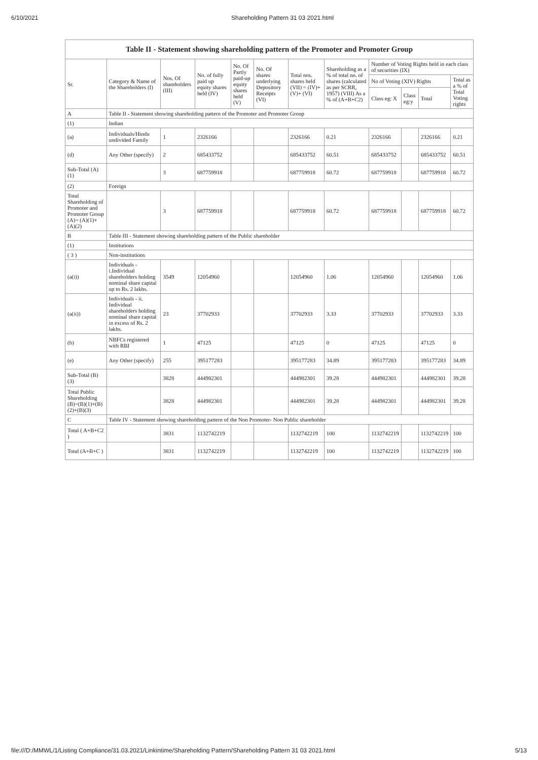6/10/2021 Shareholding Pattern 31 03 2021.html
| Table II - Statement showing shareholding pattern of the Promoter and Promoter Group | | | | | | | | | | | |
| --- | --- | --- | --- | --- | --- | --- | --- | --- | --- | --- | --- |
| Sr. | Category & Name of the Shareholders (I) | Nos. Of shareholders (III) | No. of fully paid up equity shares held (IV) | No. Of Partly paid-up equity shares held (V) | No. Of shares underlying Depository Receipts (VI) | Total nos. shares held (VII) = (IV)+(V)+ (VI) | Shareholding as a % of total no. of shares (calculated as per SCRR, 1957) (VIII) As a % of (A+B+C2) | Number of Voting Rights held in each class of securities (IX) | | | |
| | | | | | | | | No of Voting (XIV) Rights | | | Total as a % of Total Voting rights |
| | | | | | | | | Class eg: X | Class eg:y | Total | |
| A | Table II - Statement showing shareholding pattern of the Promoter and Promoter Group | | | | | | | | | | |
| (1) | Indian | | | | | | | | | | |
| (a) | Individuals/Hindu undivided Family | 1 | 2326166 | | | 2326166 | 0.21 | 2326166 | | 2326166 | 0.21 |
| (d) | Any Other (specify) | 2 | 685433752 | | | 685433752 | 60.51 | 685433752 | | 685433752 | 60.51 |
| Sub-Total (A)(1) | | 3 | 687759918 | | | 687759918 | 60.72 | 687759918 | | 687759918 | 60.72 |
| (2) | Foreign | | | | | | | | | | |
| Total Shareholding of Promoter and Promoter Group (A)= (A)(1)+(A)(2) | | 3 | 687759918 | | | 687759918 | 60.72 | 687759918 | | 687759918 | 60.72 |
| B | Table III - Statement showing shareholding pattern of the Public shareholder | | | | | | | | | | |
| (1) | Institutions | | | | | | | | | | |
| ( 3 ) | Non-institutions | | | | | | | | | | |
| (a(i)) | Individuals - i.Individual shareholders holding nominal share capital up to Rs. 2 lakhs. | 3549 | 12054960 | | | 12054960 | 1.06 | 12054960 | | 12054960 | 1.06 |
| (a(ii)) | Individuals - ii. Individual shareholders holding nominal share capital in excess of Rs. 2 lakhs. | 23 | 37702933 | | | 37702933 | 3.33 | 37702933 | | 37702933 | 3.33 |
| (b) | NBFCs registered with RBI | 1 | 47125 | | | 47125 | 0 | 47125 | | 47125 | 0 |
| (e) | Any Other (specify) | 255 | 395177283 | | | 395177283 | 34.89 | 395177283 | | 395177283 | 34.89 |
| Sub-Total (B)(3) | | 3828 | 444982301 | | | 444982301 | 39.28 | 444982301 | | 444982301 | 39.28 |
| Total Public Shareholding (B)=(B)(1)+(B)(2)+(B)(3) | | 3828 | 444982301 | | | 444982301 | 39.28 | 444982301 | | 444982301 | 39.28 |
| C | Table IV - Statement showing shareholding pattern of the Non Promoter- Non Public shareholder | | | | | | | | | | |
| Total ( A+B+C2 ) | | 3831 | 1132742219 | | | 1132742219 | 100 | 1132742219 | | 1132742219 | 100 |
| Total (A+B+C ) | | 3831 | 1132742219 | | | 1132742219 | 100 | 1132742219 | | 1132742219 | 100 |
file:///D:/MMWL/1/Listing Compliance/31.03.2021/Linkintime/Shareholding Pattern/Shareholding Pattern 31 03 2021.html 5/13